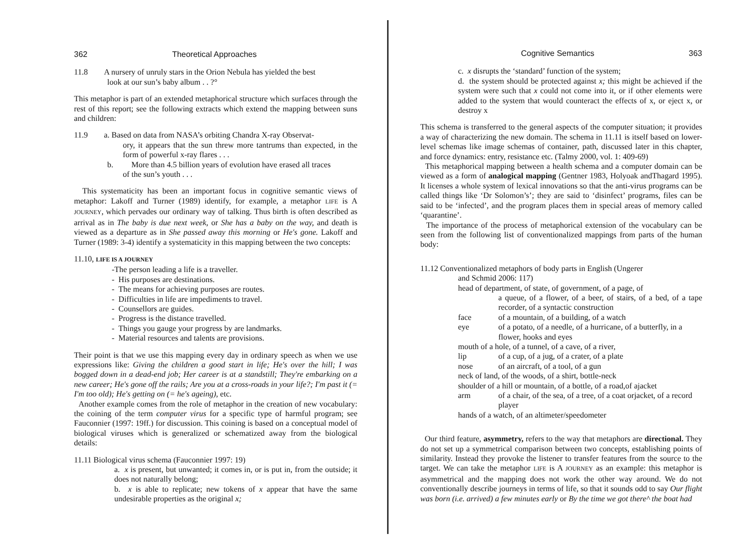362 Theoretical Approaches
11.8 A nursery of unruly stars in the Orion Nebula has yielded the best
look at our sun’s baby album . . ?°
This metaphor is part of an extended metaphorical structure which surfaces through the rest of this report; see the following extracts which extend the mapping between suns and children:
11.9 a. Based on data from NASA’s orbiting Chandra X-ray Observat-
ory, it appears that the sun threw more tantrums than expected, in the form of powerful x-ray flares . . .
b. More than 4.5 billion years of evolution have erased all traces
of the sun’s youth . . .
This systematicity has been an important focus in cognitive semantic views of metaphor: Lakoff and Turner (1989) identify, for example, a metaphor LIFE is A JOURNEY, which pervades our ordinary way of talking. Thus birth is often described as arrival as in The baby is due next week, or She has a baby on the way, and death is viewed as a departure as in She passed away this morning or He's gone. Lakoff and Turner (1989: 3-4) identify a systematicity in this mapping between the two concepts:
11.10, LIFE IS A JOURNEY
-The person leading a life is a traveller.
- His purposes are destinations.
- The means for achieving purposes are routes.
- Difficulties in life are impediments to travel.
- Counsellors are guides.
- Progress is the distance travelled.
- Things you gauge your progress by are landmarks.
- Material resources and talents are provisions.
Their point is that we use this mapping every day in ordinary speech as when we use expressions like: Giving the children a good start in life; He's over the hill; I was bogged down in a dead-end job; Her career is at a standstill; They're embarking on a new career; He's gone off the rails; Are you at a cross-roads in your life?; I'm past it (= I'm too old); He's getting on (= he's ageing), etc.
Another example comes from the role of metaphor in the creation of new vocabulary: the coining of the term computer virus for a specific type of harmful program; see Fauconnier (1997: 19ff.) for discussion. This coining is based on a conceptual model of biological viruses which is generalized or schematized away from the biological details:
11.11 Biological virus schema (Fauconnier 1997: 19)
a. x is present, but unwanted; it comes in, or is put in, from the outside; it does not naturally belong;
b. x is able to replicate; new tokens of x appear that have the same undesirable properties as the original x;
Cognitive Semantics 363
c. x disrupts the ‘standard’ function of the system;
d. the system should be protected against x; this might be achieved if the system were such that x could not come into it, or if other elements were added to the system that would counteract the effects of x, or eject x, or destroy x
This schema is transferred to the general aspects of the computer situation; it provides a way of characterizing the new domain. The schema in 11.11 is itself based on lower-level schemas like image schemas of container, path, discussed later in this chapter, and force dynamics: entry, resistance etc. (Talmy 2000, vol. 1: 409-69)
This metaphorical mapping between a health schema and a computer domain can be viewed as a form of analogical mapping (Gentner 1983, Holyoak andThagard 1995). It licenses a whole system of lexical innovations so that the anti-virus programs can be called things like ‘Dr Solomon’s’; they are said to ‘disinfect’ programs, files can be said to be ‘infected’, and the program places them in special areas of memory called ‘quarantine’.
The importance of the process of metaphorical extension of the vocabulary can be seen from the following list of conventionalized mappings from parts of the human body:
11.12 Conventionalized metaphors of body parts in English (Ungerer
and Schmid 2006: 117)
head of department, of state, of government, of a page, of
a queue, of a flower, of a beer, of stairs, of a bed, of a tape recorder, of a syntactic construction
face of a mountain, of a building, of a watch
eye of a potato, of a needle, of a hurricane, of a butterfly, in a flower, hooks and eyes
mouth of a hole, of a tunnel, of a cave, of a river,
lip of a cup, of a jug, of a crater, of a plate
nose of an aircraft, of a tool, of a gun
neck of land, of the woods, of a shirt, bottle-neck
shoulder of a hill or mountain, of a bottle, of a road,of ajacket
arm of a chair, of the sea, of a tree, of a coat orjacket, of a record player
hands of a watch, of an altimeter/speedometer
Our third feature, asymmetry, refers to the way that metaphors are directional. They do not set up a symmetrical comparison between two concepts, establishing points of similarity. Instead they provoke the listener to transfer features from the source to the target. We can take the metaphor LIFE is A JOURNEY as an example: this metaphor is asymmetrical and the mapping does not work the other way around. We do not conventionally describe journeys in terms of life, so that it sounds odd to say Our flight was born (i.e. arrived) a few minutes early or By the time we got there^ the boat had